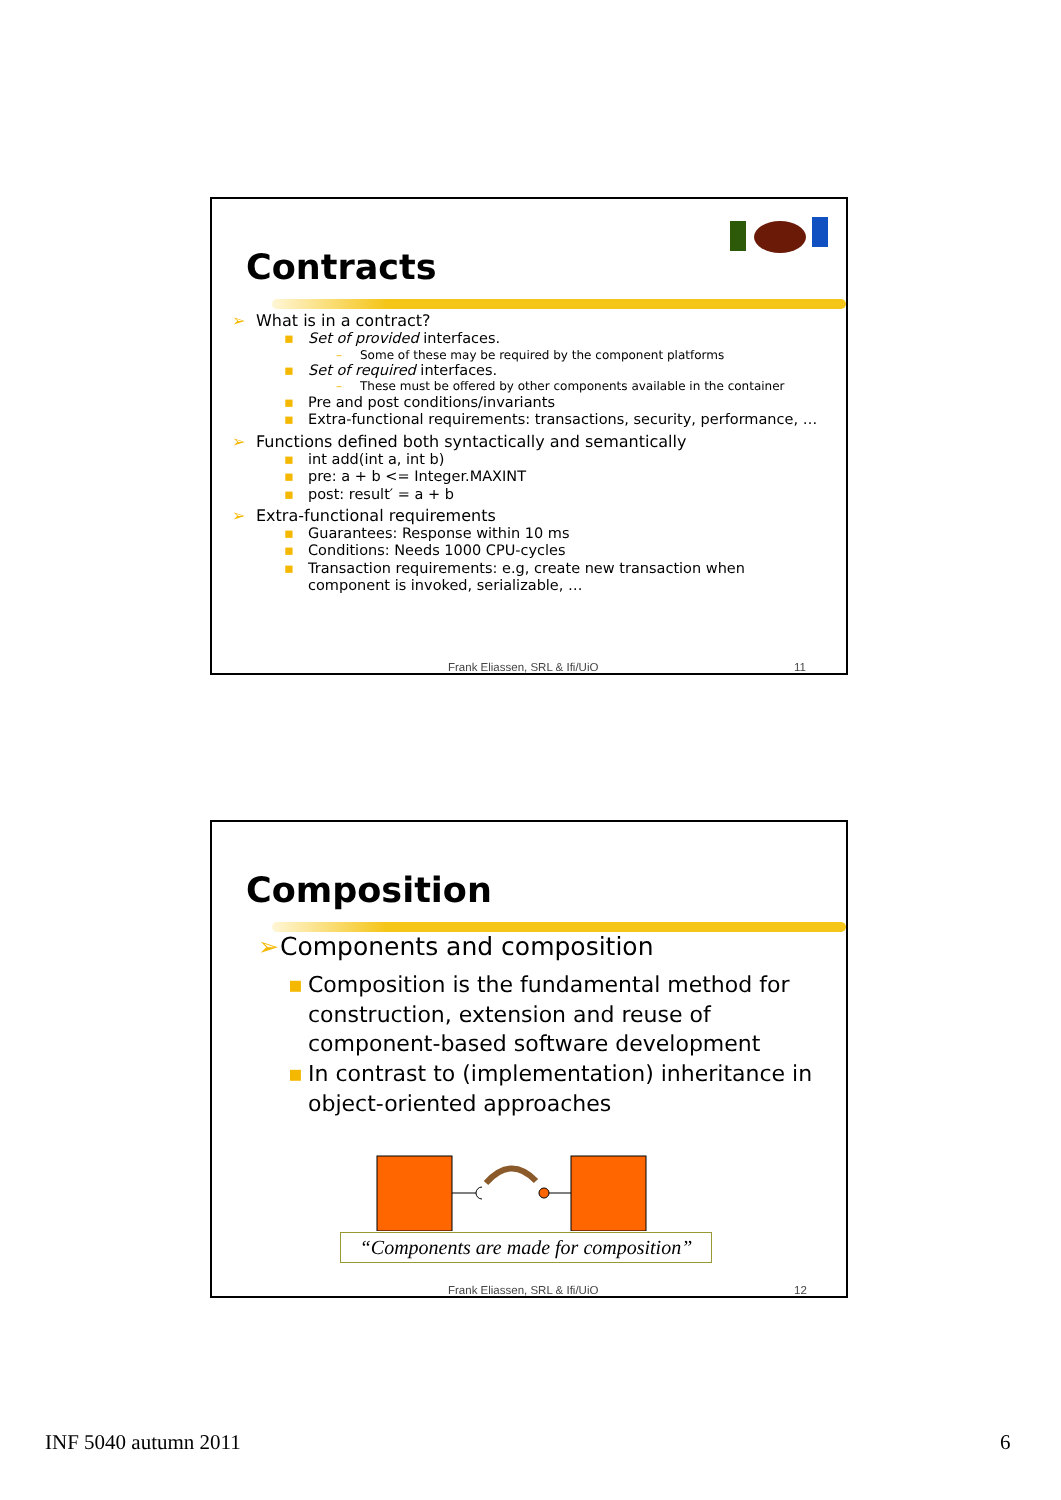Contracts
➢ What is in a contract?
▪ Set of provided interfaces.
– Some of these may be required by the component platforms
▪ Set of required interfaces.
– These must be offered by other components available in the container
▪ Pre and post conditions/invariants
▪ Extra-functional requirements: transactions, security, performance, …
➢ Functions defined both syntactically and semantically
▪ int add(int a, int b)
▪ pre: a + b <= Integer.MAXINT
▪ post: result′ = a + b
➢ Extra-functional requirements
▪ Guarantees: Response within 10 ms
▪ Conditions: Needs 1000 CPU-cycles
▪ Transaction requirements: e.g, create new transaction when component is invoked, serializable, …
Frank Eliassen, SRL & Ifi/UiO 11
Composition
➢ Components and composition
▪ Composition is the fundamental method for construction, extension and reuse of component-based software development
▪ In contrast to (implementation) inheritance in object-oriented approaches
“Components are made for composition”
Frank Eliassen, SRL & Ifi/UiO 12
INF 5040 autumn 2011 6